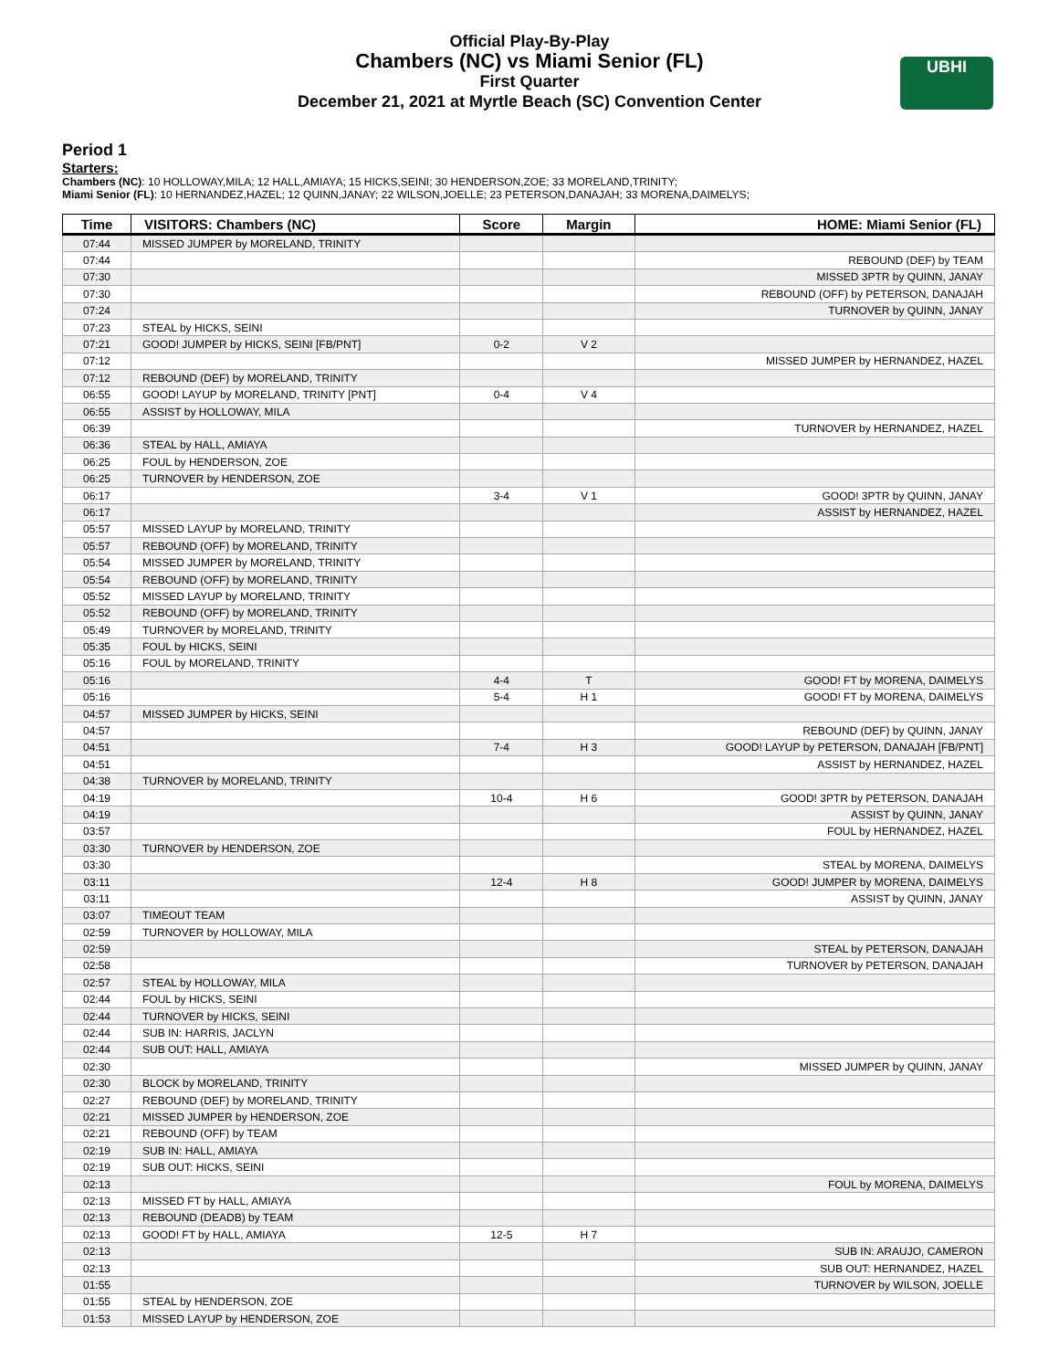Official Play-By-Play
Chambers (NC) vs Miami Senior (FL)
First Quarter
December 21, 2021 at Myrtle Beach (SC) Convention Center
UBHI
Period 1
Starters:
Chambers (NC): 10 HOLLOWAY,MILA; 12 HALL,AMIAYA; 15 HICKS,SEINI; 30 HENDERSON,ZOE; 33 MORELAND,TRINITY;
Miami Senior (FL): 10 HERNANDEZ,HAZEL; 12 QUINN,JANAY; 22 WILSON,JOELLE; 23 PETERSON,DANAJAH; 33 MORENA,DAIMELYS;
| Time | VISITORS: Chambers (NC) | Score | Margin | HOME: Miami Senior (FL) |
| --- | --- | --- | --- | --- |
| 07:44 | MISSED JUMPER by MORELAND, TRINITY | | | |
| 07:44 | | | | REBOUND (DEF) by TEAM |
| 07:30 | | | | MISSED 3PTR by QUINN, JANAY |
| 07:30 | | | | REBOUND (OFF) by PETERSON, DANAJAH |
| 07:24 | | | | TURNOVER by QUINN, JANAY |
| 07:23 | STEAL by HICKS, SEINI | | | |
| 07:21 | GOOD! JUMPER by HICKS, SEINI [FB/PNT] | 0-2 | V 2 | |
| 07:12 | | | | MISSED JUMPER by HERNANDEZ, HAZEL |
| 07:12 | REBOUND (DEF) by MORELAND, TRINITY | | | |
| 06:55 | GOOD! LAYUP by MORELAND, TRINITY [PNT] | 0-4 | V 4 | |
| 06:55 | ASSIST by HOLLOWAY, MILA | | | |
| 06:39 | | | | TURNOVER by HERNANDEZ, HAZEL |
| 06:36 | STEAL by HALL, AMIAYA | | | |
| 06:25 | FOUL by HENDERSON, ZOE | | | |
| 06:25 | TURNOVER by HENDERSON, ZOE | | | |
| 06:17 | | 3-4 | V 1 | GOOD! 3PTR by QUINN, JANAY |
| 06:17 | | | | ASSIST by HERNANDEZ, HAZEL |
| 05:57 | MISSED LAYUP by MORELAND, TRINITY | | | |
| 05:57 | REBOUND (OFF) by MORELAND, TRINITY | | | |
| 05:54 | MISSED JUMPER by MORELAND, TRINITY | | | |
| 05:54 | REBOUND (OFF) by MORELAND, TRINITY | | | |
| 05:52 | MISSED LAYUP by MORELAND, TRINITY | | | |
| 05:52 | REBOUND (OFF) by MORELAND, TRINITY | | | |
| 05:49 | TURNOVER by MORELAND, TRINITY | | | |
| 05:35 | FOUL by HICKS, SEINI | | | |
| 05:16 | FOUL by MORELAND, TRINITY | | | |
| 05:16 | | 4-4 | T | GOOD! FT by MORENA, DAIMELYS |
| 05:16 | | 5-4 | H 1 | GOOD! FT by MORENA, DAIMELYS |
| 04:57 | MISSED JUMPER by HICKS, SEINI | | | |
| 04:57 | | | | REBOUND (DEF) by QUINN, JANAY |
| 04:51 | | 7-4 | H 3 | GOOD! LAYUP by PETERSON, DANAJAH [FB/PNT] |
| 04:51 | | | | ASSIST by HERNANDEZ, HAZEL |
| 04:38 | TURNOVER by MORELAND, TRINITY | | | |
| 04:19 | | 10-4 | H 6 | GOOD! 3PTR by PETERSON, DANAJAH |
| 04:19 | | | | ASSIST by QUINN, JANAY |
| 03:57 | | | | FOUL by HERNANDEZ, HAZEL |
| 03:30 | TURNOVER by HENDERSON, ZOE | | | |
| 03:30 | | | | STEAL by MORENA, DAIMELYS |
| 03:11 | | 12-4 | H 8 | GOOD! JUMPER by MORENA, DAIMELYS |
| 03:11 | | | | ASSIST by QUINN, JANAY |
| 03:07 | TIMEOUT TEAM | | | |
| 02:59 | TURNOVER by HOLLOWAY, MILA | | | |
| 02:59 | | | | STEAL by PETERSON, DANAJAH |
| 02:58 | | | | TURNOVER by PETERSON, DANAJAH |
| 02:57 | STEAL by HOLLOWAY, MILA | | | |
| 02:44 | FOUL by HICKS, SEINI | | | |
| 02:44 | TURNOVER by HICKS, SEINI | | | |
| 02:44 | SUB IN: HARRIS, JACLYN | | | |
| 02:44 | SUB OUT: HALL, AMIAYA | | | |
| 02:30 | | | | MISSED JUMPER by QUINN, JANAY |
| 02:30 | BLOCK by MORELAND, TRINITY | | | |
| 02:27 | REBOUND (DEF) by MORELAND, TRINITY | | | |
| 02:21 | MISSED JUMPER by HENDERSON, ZOE | | | |
| 02:21 | REBOUND (OFF) by TEAM | | | |
| 02:19 | SUB IN: HALL, AMIAYA | | | |
| 02:19 | SUB OUT: HICKS, SEINI | | | |
| 02:13 | | | | FOUL by MORENA, DAIMELYS |
| 02:13 | MISSED FT by HALL, AMIAYA | | | |
| 02:13 | REBOUND (DEADB) by TEAM | | | |
| 02:13 | GOOD! FT by HALL, AMIAYA | 12-5 | H 7 | |
| 02:13 | | | | SUB IN: ARAUJO, CAMERON |
| 02:13 | | | | SUB OUT: HERNANDEZ, HAZEL |
| 01:55 | | | | TURNOVER by WILSON, JOELLE |
| 01:55 | STEAL by HENDERSON, ZOE | | | |
| 01:53 | MISSED LAYUP by HENDERSON, ZOE | | | |